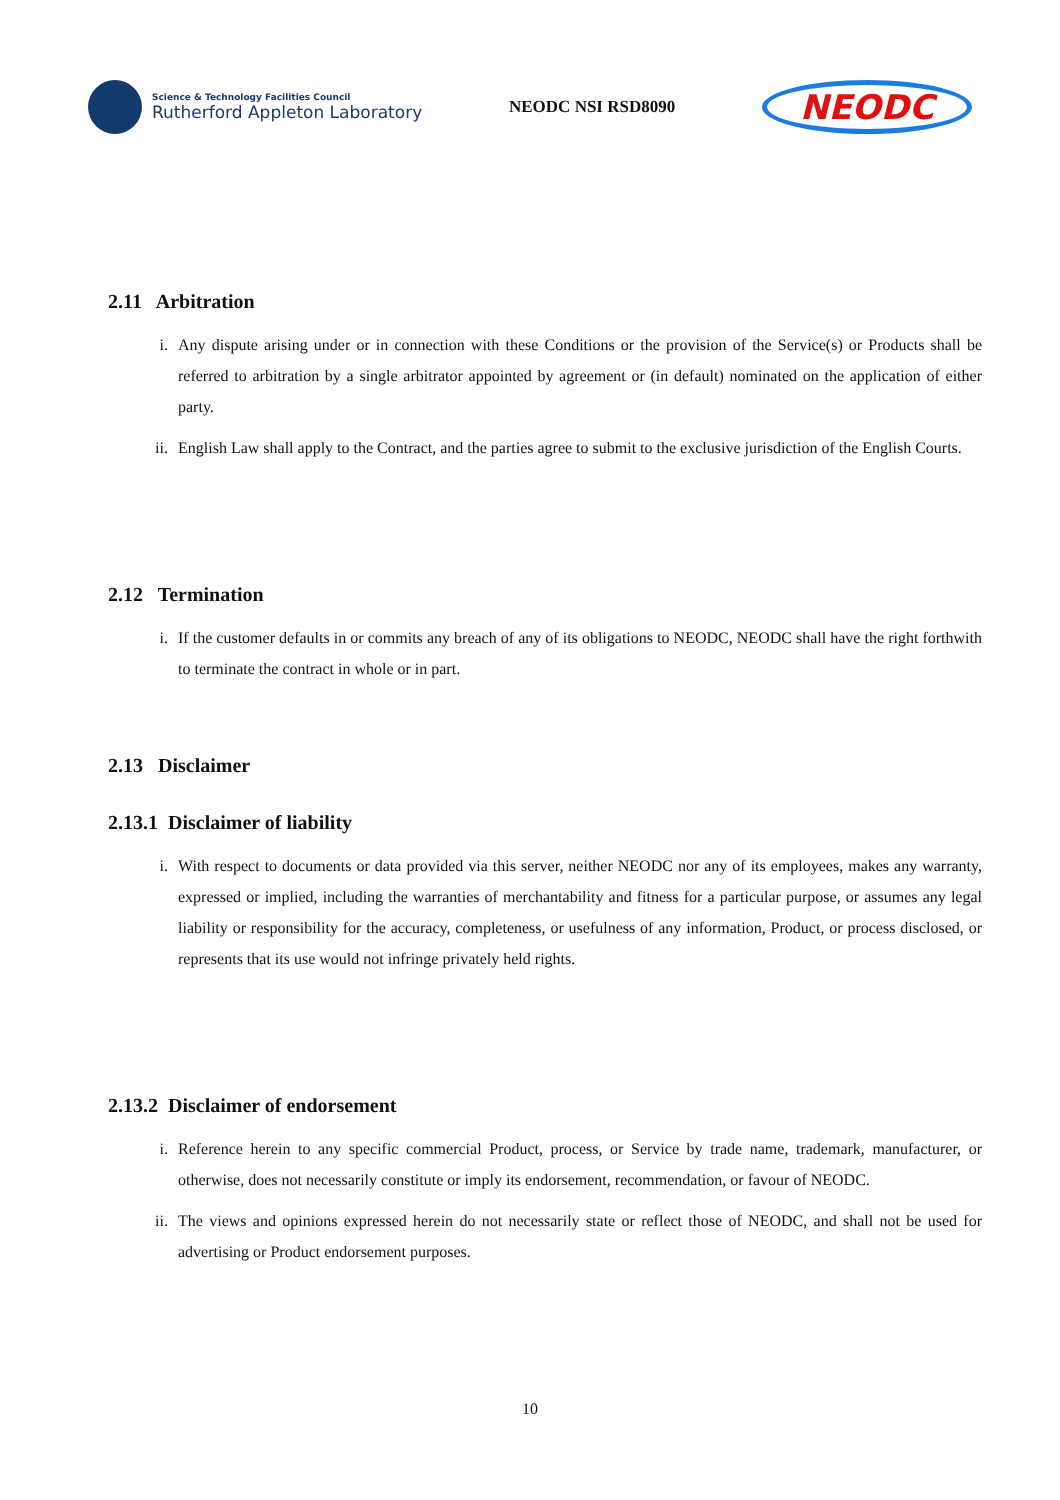Science & Technology Facilities Council
Rutherford Appleton Laboratory
NEODC NSI RSD8090
NEODC
2.11 Arbitration
i. Any dispute arising under or in connection with these Conditions or the provision of the Service(s) or Products shall be referred to arbitration by a single arbitrator appointed by agreement or (in default) nominated on the application of either party.
ii. English Law shall apply to the Contract, and the parties agree to submit to the exclusive jurisdiction of the English Courts.
2.12 Termination
i. If the customer defaults in or commits any breach of any of its obligations to NEODC, NEODC shall have the right forthwith to terminate the contract in whole or in part.
2.13 Disclaimer
2.13.1 Disclaimer of liability
i. With respect to documents or data provided via this server, neither NEODC nor any of its employees, makes any warranty, expressed or implied, including the warranties of merchantability and fitness for a particular purpose, or assumes any legal liability or responsibility for the accuracy, completeness, or usefulness of any information, Product, or process disclosed, or represents that its use would not infringe privately held rights.
2.13.2 Disclaimer of endorsement
i. Reference herein to any specific commercial Product, process, or Service by trade name, trademark, manufacturer, or otherwise, does not necessarily constitute or imply its endorsement, recommendation, or favour of NEODC.
ii. The views and opinions expressed herein do not necessarily state or reflect those of NEODC, and shall not be used for advertising or Product endorsement purposes.
10